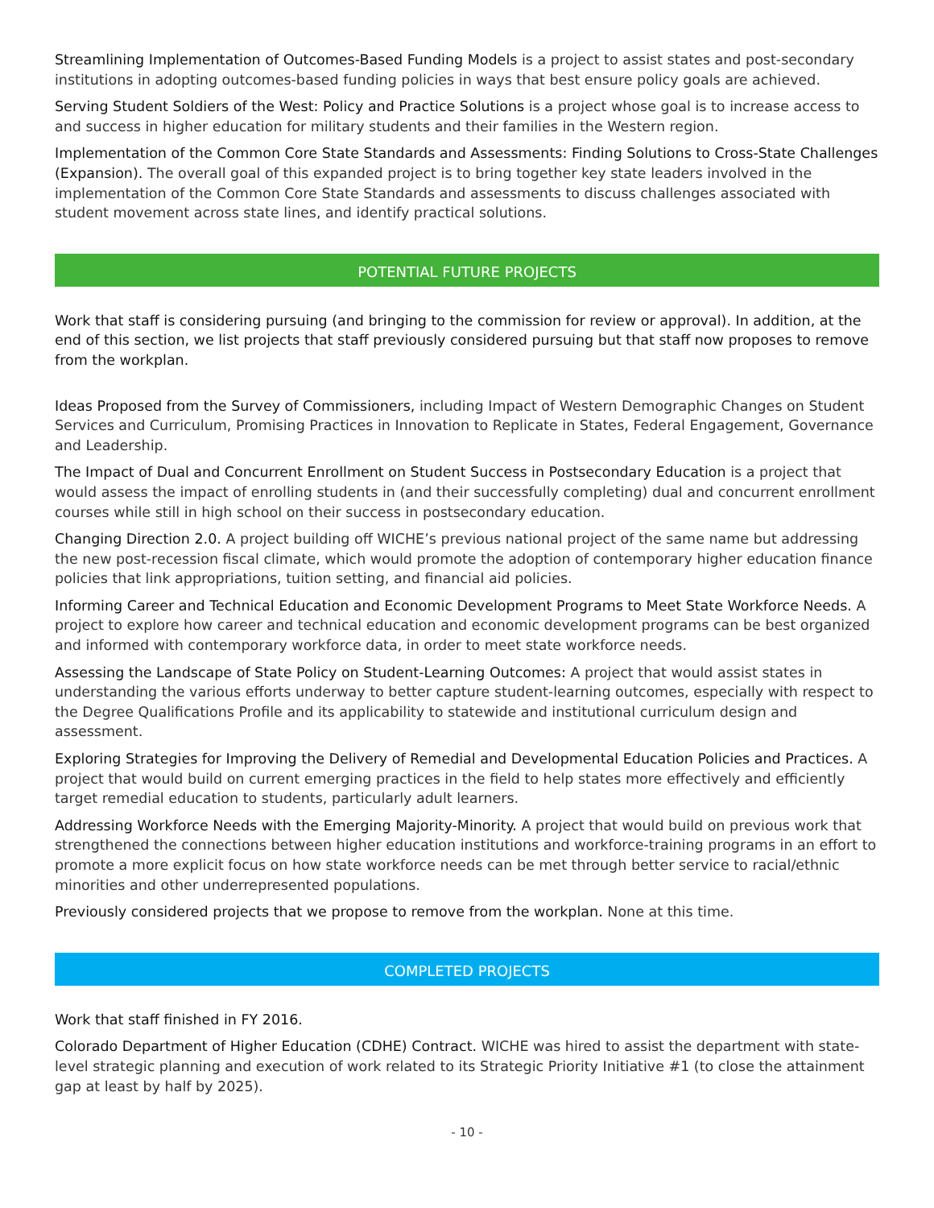Streamlining Implementation of Outcomes-Based Funding Models is a project to assist states and post-secondary institutions in adopting outcomes-based funding policies in ways that best ensure policy goals are achieved.
Serving Student Soldiers of the West: Policy and Practice Solutions is a project whose goal is to increase access to and success in higher education for military students and their families in the Western region.
Implementation of the Common Core State Standards and Assessments: Finding Solutions to Cross-State Challenges (Expansion). The overall goal of this expanded project is to bring together key state leaders involved in the implementation of the Common Core State Standards and assessments to discuss challenges associated with student movement across state lines, and identify practical solutions.
POTENTIAL FUTURE PROJECTS
Work that staff is considering pursuing (and bringing to the commission for review or approval). In addition, at the end of this section, we list projects that staff previously considered pursuing but that staff now proposes to remove from the workplan.
Ideas Proposed from the Survey of Commissioners, including Impact of Western Demographic Changes on Student Services and Curriculum, Promising Practices in Innovation to Replicate in States, Federal Engagement, Governance and Leadership.
The Impact of Dual and Concurrent Enrollment on Student Success in Postsecondary Education is a project that would assess the impact of enrolling students in (and their successfully completing) dual and concurrent enrollment courses while still in high school on their success in postsecondary education.
Changing Direction 2.0. A project building off WICHE’s previous national project of the same name but addressing the new post-recession fiscal climate, which would promote the adoption of contemporary higher education finance policies that link appropriations, tuition setting, and financial aid policies.
Informing Career and Technical Education and Economic Development Programs to Meet State Workforce Needs. A project to explore how career and technical education and economic development programs can be best organized and informed with contemporary workforce data, in order to meet state workforce needs.
Assessing the Landscape of State Policy on Student-Learning Outcomes: A project that would assist states in understanding the various efforts underway to better capture student-learning outcomes, especially with respect to the Degree Qualifications Profile and its applicability to statewide and institutional curriculum design and assessment.
Exploring Strategies for Improving the Delivery of Remedial and Developmental Education Policies and Practices. A project that would build on current emerging practices in the field to help states more effectively and efficiently target remedial education to students, particularly adult learners.
Addressing Workforce Needs with the Emerging Majority-Minority. A project that would build on previous work that strengthened the connections between higher education institutions and workforce-training programs in an effort to promote a more explicit focus on how state workforce needs can be met through better service to racial/ethnic minorities and other underrepresented populations.
Previously considered projects that we propose to remove from the workplan. None at this time.
COMPLETED PROJECTS
Work that staff finished in FY 2016.
Colorado Department of Higher Education (CDHE) Contract. WICHE was hired to assist the department with state-level strategic planning and execution of work related to its Strategic Priority Initiative #1 (to close the attainment gap at least by half by 2025).
- 10 -